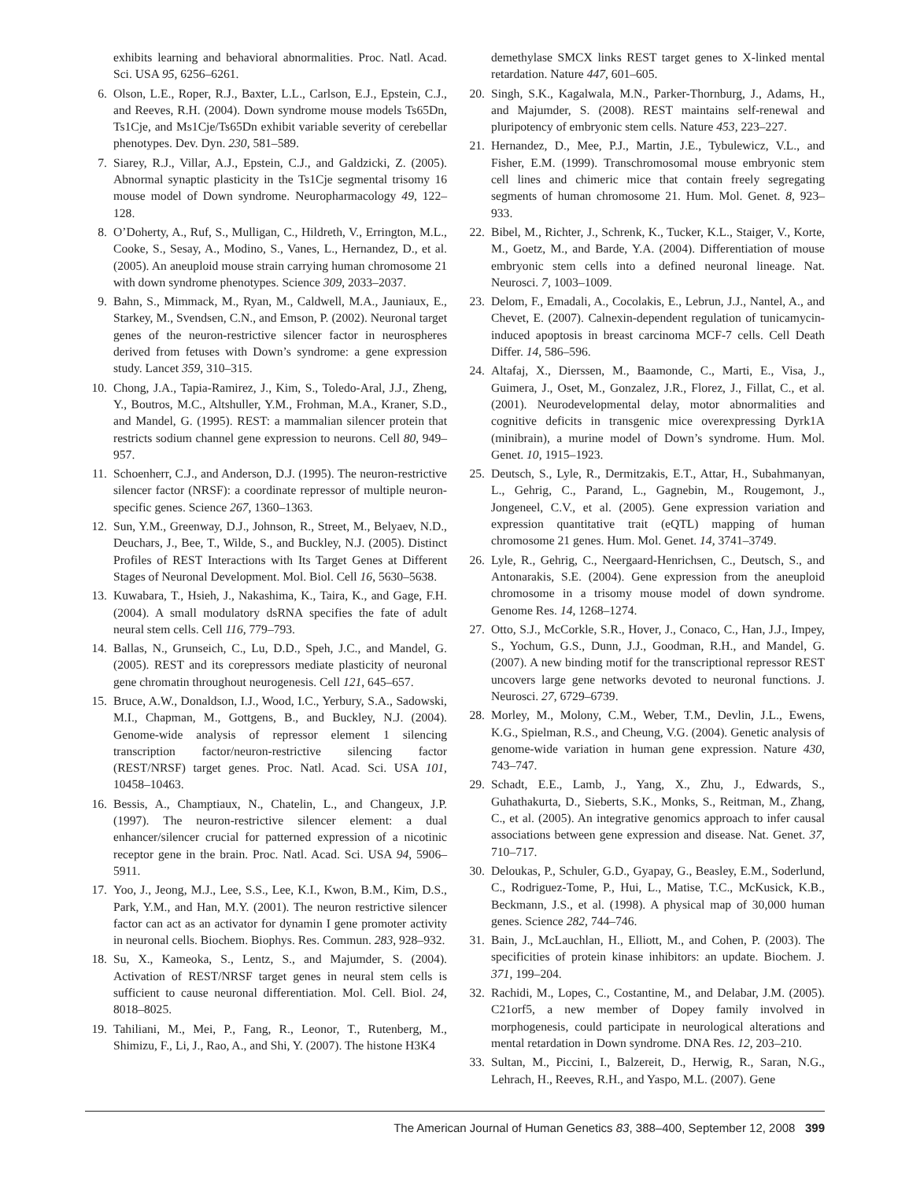exhibits learning and behavioral abnormalities. Proc. Natl. Acad. Sci. USA 95, 6256–6261.
6. Olson, L.E., Roper, R.J., Baxter, L.L., Carlson, E.J., Epstein, C.J., and Reeves, R.H. (2004). Down syndrome mouse models Ts65Dn, Ts1Cje, and Ms1Cje/Ts65Dn exhibit variable severity of cerebellar phenotypes. Dev. Dyn. 230, 581–589.
7. Siarey, R.J., Villar, A.J., Epstein, C.J., and Galdzicki, Z. (2005). Abnormal synaptic plasticity in the Ts1Cje segmental trisomy 16 mouse model of Down syndrome. Neuropharmacology 49, 122–128.
8. O’Doherty, A., Ruf, S., Mulligan, C., Hildreth, V., Errington, M.L., Cooke, S., Sesay, A., Modino, S., Vanes, L., Hernandez, D., et al. (2005). An aneuploid mouse strain carrying human chromosome 21 with down syndrome phenotypes. Science 309, 2033–2037.
9. Bahn, S., Mimmack, M., Ryan, M., Caldwell, M.A., Jauniaux, E., Starkey, M., Svendsen, C.N., and Emson, P. (2002). Neuronal target genes of the neuron-restrictive silencer factor in neurospheres derived from fetuses with Down’s syndrome: a gene expression study. Lancet 359, 310–315.
10. Chong, J.A., Tapia-Ramirez, J., Kim, S., Toledo-Aral, J.J., Zheng, Y., Boutros, M.C., Altshuller, Y.M., Frohman, M.A., Kraner, S.D., and Mandel, G. (1995). REST: a mammalian silencer protein that restricts sodium channel gene expression to neurons. Cell 80, 949–957.
11. Schoenherr, C.J., and Anderson, D.J. (1995). The neuron-restrictive silencer factor (NRSF): a coordinate repressor of multiple neuron-specific genes. Science 267, 1360–1363.
12. Sun, Y.M., Greenway, D.J., Johnson, R., Street, M., Belyaev, N.D., Deuchars, J., Bee, T., Wilde, S., and Buckley, N.J. (2005). Distinct Profiles of REST Interactions with Its Target Genes at Different Stages of Neuronal Development. Mol. Biol. Cell 16, 5630–5638.
13. Kuwabara, T., Hsieh, J., Nakashima, K., Taira, K., and Gage, F.H. (2004). A small modulatory dsRNA specifies the fate of adult neural stem cells. Cell 116, 779–793.
14. Ballas, N., Grunseich, C., Lu, D.D., Speh, J.C., and Mandel, G. (2005). REST and its corepressors mediate plasticity of neuronal gene chromatin throughout neurogenesis. Cell 121, 645–657.
15. Bruce, A.W., Donaldson, I.J., Wood, I.C., Yerbury, S.A., Sadowski, M.I., Chapman, M., Gottgens, B., and Buckley, N.J. (2004). Genome-wide analysis of repressor element 1 silencing transcription factor/neuron-restrictive silencing factor (REST/NRSF) target genes. Proc. Natl. Acad. Sci. USA 101, 10458–10463.
16. Bessis, A., Champtiaux, N., Chatelin, L., and Changeux, J.P. (1997). The neuron-restrictive silencer element: a dual enhancer/silencer crucial for patterned expression of a nicotinic receptor gene in the brain. Proc. Natl. Acad. Sci. USA 94, 5906–5911.
17. Yoo, J., Jeong, M.J., Lee, S.S., Lee, K.I., Kwon, B.M., Kim, D.S., Park, Y.M., and Han, M.Y. (2001). The neuron restrictive silencer factor can act as an activator for dynamin I gene promoter activity in neuronal cells. Biochem. Biophys. Res. Commun. 283, 928–932.
18. Su, X., Kameoka, S., Lentz, S., and Majumder, S. (2004). Activation of REST/NRSF target genes in neural stem cells is sufficient to cause neuronal differentiation. Mol. Cell. Biol. 24, 8018–8025.
19. Tahiliani, M., Mei, P., Fang, R., Leonor, T., Rutenberg, M., Shimizu, F., Li, J., Rao, A., and Shi, Y. (2007). The histone H3K4
demethylase SMCX links REST target genes to X-linked mental retardation. Nature 447, 601–605.
20. Singh, S.K., Kagalwala, M.N., Parker-Thornburg, J., Adams, H., and Majumder, S. (2008). REST maintains self-renewal and pluripotency of embryonic stem cells. Nature 453, 223–227.
21. Hernandez, D., Mee, P.J., Martin, J.E., Tybulewicz, V.L., and Fisher, E.M. (1999). Transchromosomal mouse embryonic stem cell lines and chimeric mice that contain freely segregating segments of human chromosome 21. Hum. Mol. Genet. 8, 923–933.
22. Bibel, M., Richter, J., Schrenk, K., Tucker, K.L., Staiger, V., Korte, M., Goetz, M., and Barde, Y.A. (2004). Differentiation of mouse embryonic stem cells into a defined neuronal lineage. Nat. Neurosci. 7, 1003–1009.
23. Delom, F., Emadali, A., Cocolakis, E., Lebrun, J.J., Nantel, A., and Chevet, E. (2007). Calnexin-dependent regulation of tunicamycin-induced apoptosis in breast carcinoma MCF-7 cells. Cell Death Differ. 14, 586–596.
24. Altafaj, X., Dierssen, M., Baamonde, C., Marti, E., Visa, J., Guimera, J., Oset, M., Gonzalez, J.R., Florez, J., Fillat, C., et al. (2001). Neurodevelopmental delay, motor abnormalities and cognitive deficits in transgenic mice overexpressing Dyrk1A (minibrain), a murine model of Down’s syndrome. Hum. Mol. Genet. 10, 1915–1923.
25. Deutsch, S., Lyle, R., Dermitzakis, E.T., Attar, H., Subahmanyan, L., Gehrig, C., Parand, L., Gagnebin, M., Rougemont, J., Jongeneel, C.V., et al. (2005). Gene expression variation and expression quantitative trait (eQTL) mapping of human chromosome 21 genes. Hum. Mol. Genet. 14, 3741–3749.
26. Lyle, R., Gehrig, C., Neergaard-Henrichsen, C., Deutsch, S., and Antonarakis, S.E. (2004). Gene expression from the aneuploid chromosome in a trisomy mouse model of down syndrome. Genome Res. 14, 1268–1274.
27. Otto, S.J., McCorkle, S.R., Hover, J., Conaco, C., Han, J.J., Impey, S., Yochum, G.S., Dunn, J.J., Goodman, R.H., and Mandel, G. (2007). A new binding motif for the transcriptional repressor REST uncovers large gene networks devoted to neuronal functions. J. Neurosci. 27, 6729–6739.
28. Morley, M., Molony, C.M., Weber, T.M., Devlin, J.L., Ewens, K.G., Spielman, R.S., and Cheung, V.G. (2004). Genetic analysis of genome-wide variation in human gene expression. Nature 430, 743–747.
29. Schadt, E.E., Lamb, J., Yang, X., Zhu, J., Edwards, S., Guhathakurta, D., Sieberts, S.K., Monks, S., Reitman, M., Zhang, C., et al. (2005). An integrative genomics approach to infer causal associations between gene expression and disease. Nat. Genet. 37, 710–717.
30. Deloukas, P., Schuler, G.D., Gyapay, G., Beasley, E.M., Soderlund, C., Rodriguez-Tome, P., Hui, L., Matise, T.C., McKusick, K.B., Beckmann, J.S., et al. (1998). A physical map of 30,000 human genes. Science 282, 744–746.
31. Bain, J., McLauchlan, H., Elliott, M., and Cohen, P. (2003). The specificities of protein kinase inhibitors: an update. Biochem. J. 371, 199–204.
32. Rachidi, M., Lopes, C., Costantine, M., and Delabar, J.M. (2005). C21orf5, a new member of Dopey family involved in morphogenesis, could participate in neurological alterations and mental retardation in Down syndrome. DNA Res. 12, 203–210.
33. Sultan, M., Piccini, I., Balzereit, D., Herwig, R., Saran, N.G., Lehrach, H., Reeves, R.H., and Yaspo, M.L. (2007). Gene
The American Journal of Human Genetics 83, 388–400, September 12, 2008 399